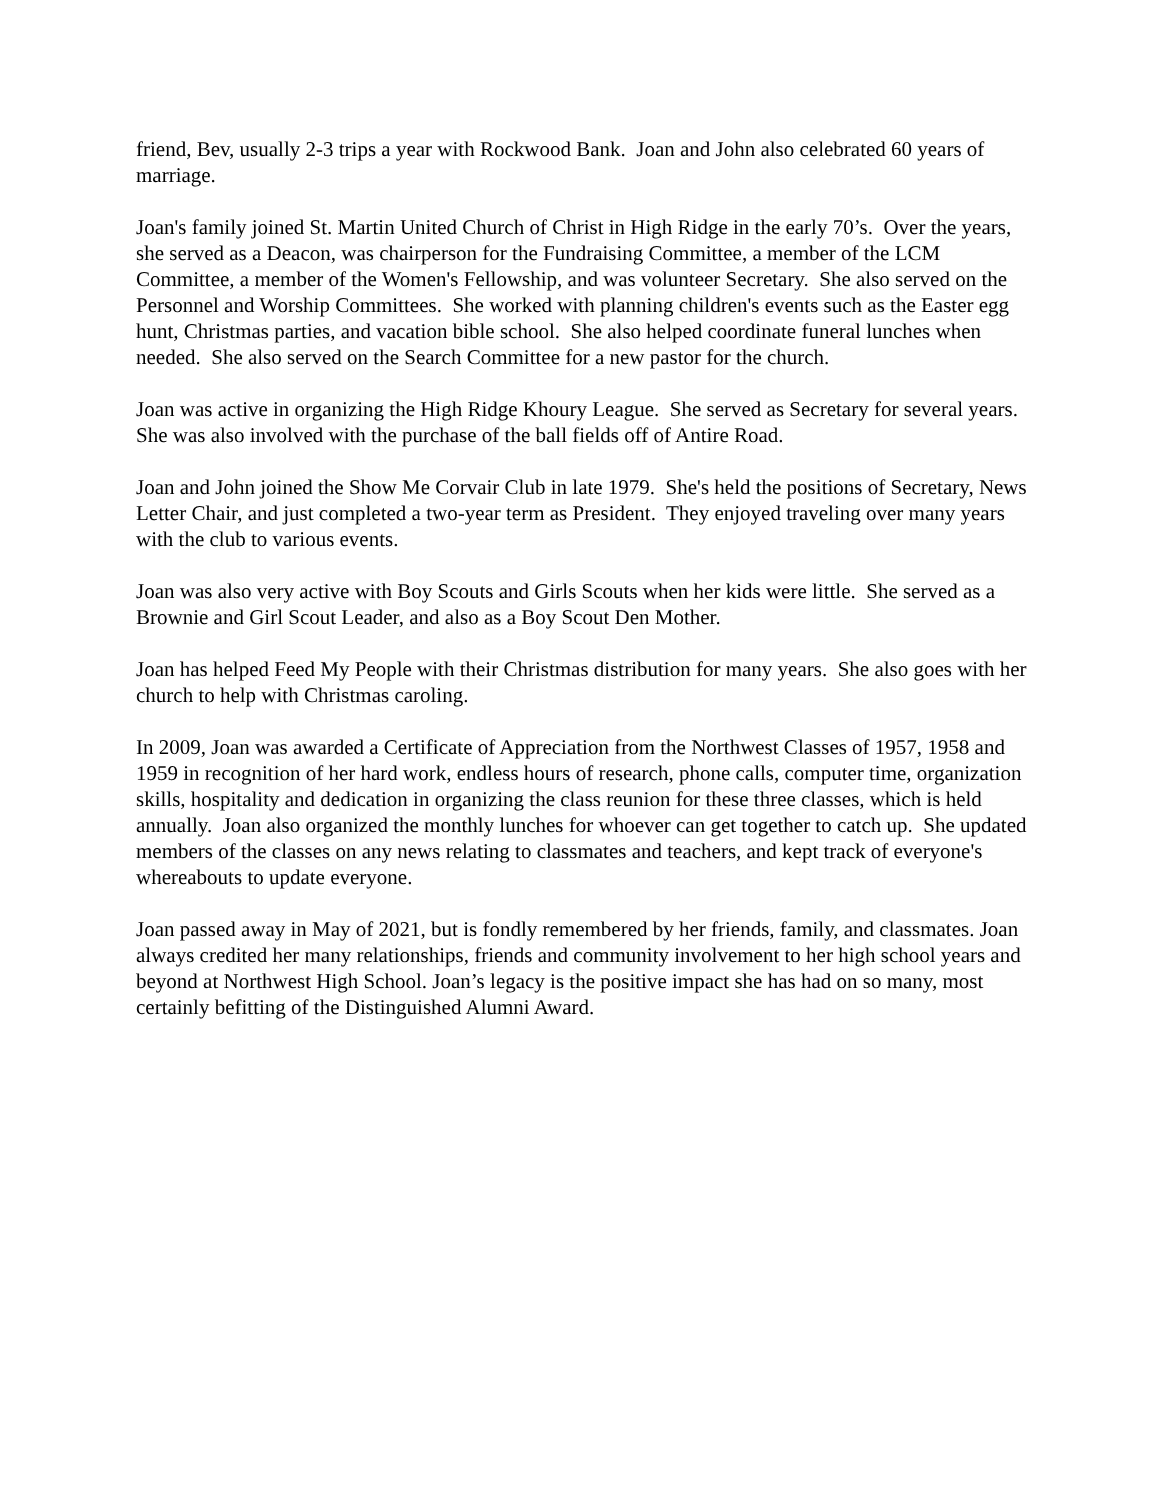friend, Bev, usually 2-3 trips a year with Rockwood Bank. Joan and John also celebrated 60 years of marriage.
Joan's family joined St. Martin United Church of Christ in High Ridge in the early 70’s. Over the years, she served as a Deacon, was chairperson for the Fundraising Committee, a member of the LCM Committee, a member of the Women's Fellowship, and was volunteer Secretary. She also served on the Personnel and Worship Committees. She worked with planning children's events such as the Easter egg hunt, Christmas parties, and vacation bible school. She also helped coordinate funeral lunches when needed. She also served on the Search Committee for a new pastor for the church.
Joan was active in organizing the High Ridge Khoury League. She served as Secretary for several years. She was also involved with the purchase of the ball fields off of Antire Road.
Joan and John joined the Show Me Corvair Club in late 1979. She's held the positions of Secretary, News Letter Chair, and just completed a two-year term as President. They enjoyed traveling over many years with the club to various events.
Joan was also very active with Boy Scouts and Girls Scouts when her kids were little. She served as a Brownie and Girl Scout Leader, and also as a Boy Scout Den Mother.
Joan has helped Feed My People with their Christmas distribution for many years. She also goes with her church to help with Christmas caroling.
In 2009, Joan was awarded a Certificate of Appreciation from the Northwest Classes of 1957, 1958 and 1959 in recognition of her hard work, endless hours of research, phone calls, computer time, organization skills, hospitality and dedication in organizing the class reunion for these three classes, which is held annually. Joan also organized the monthly lunches for whoever can get together to catch up. She updated members of the classes on any news relating to classmates and teachers, and kept track of everyone's whereabouts to update everyone.
Joan passed away in May of 2021, but is fondly remembered by her friends, family, and classmates. Joan always credited her many relationships, friends and community involvement to her high school years and beyond at Northwest High School. Joan’s legacy is the positive impact she has had on so many, most certainly befitting of the Distinguished Alumni Award.